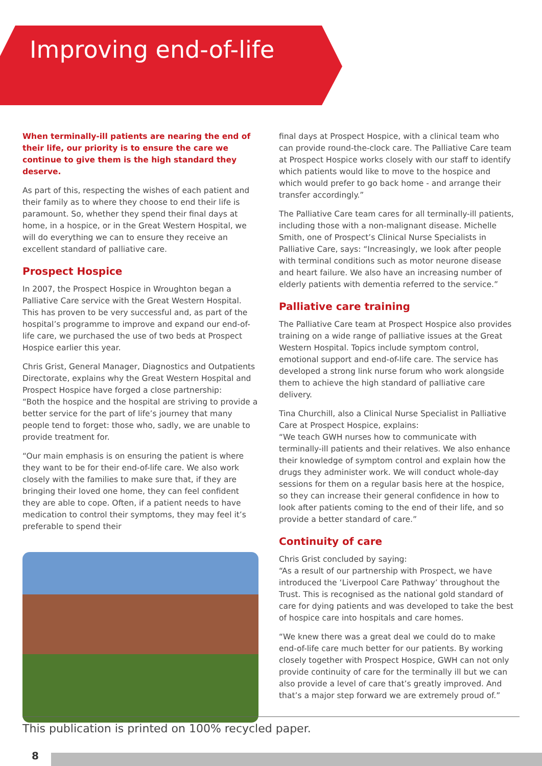Improving end-of-life
When terminally-ill patients are nearing the end of their life, our priority is to ensure the care we continue to give them is the high standard they deserve.
As part of this, respecting the wishes of each patient and their family as to where they choose to end their life is paramount. So, whether they spend their final days at home, in a hospice, or in the Great Western Hospital, we will do everything we can to ensure they receive an excellent standard of palliative care.
Prospect Hospice
In 2007, the Prospect Hospice in Wroughton began a Palliative Care service with the Great Western Hospital. This has proven to be very successful and, as part of the hospital’s programme to improve and expand our end-of-life care, we purchased the use of two beds at Prospect Hospice earlier this year.
Chris Grist, General Manager, Diagnostics and Outpatients Directorate, explains why the Great Western Hospital and Prospect Hospice have forged a close partnership:
“Both the hospice and the hospital are striving to provide a better service for the part of life’s journey that many people tend to forget: those who, sadly, we are unable to provide treatment for.
“Our main emphasis is on ensuring the patient is where they want to be for their end-of-life care. We also work closely with the families to make sure that, if they are bringing their loved one home, they can feel confident they are able to cope. Often, if a patient needs to have medication to control their symptoms, they may feel it’s preferable to spend their
final days at Prospect Hospice, with a clinical team who can provide round-the-clock care. The Palliative Care team at Prospect Hospice works closely with our staff to identify which patients would like to move to the hospice and which would prefer to go back home - and arrange their transfer accordingly.”
The Palliative Care team cares for all terminally-ill patients, including those with a non-malignant disease. Michelle Smith, one of Prospect’s Clinical Nurse Specialists in Palliative Care, says: “Increasingly, we look after people with terminal conditions such as motor neurone disease and heart failure. We also have an increasing number of elderly patients with dementia referred to the service.”
Palliative care training
The Palliative Care team at Prospect Hospice also provides training on a wide range of palliative issues at the Great Western Hospital. Topics include symptom control, emotional support and end-of-life care. The service has developed a strong link nurse forum who work alongside them to achieve the high standard of palliative care delivery.
Tina Churchill, also a Clinical Nurse Specialist in Palliative Care at Prospect Hospice, explains:
“We teach GWH nurses how to communicate with terminally-ill patients and their relatives. We also enhance their knowledge of symptom control and explain how the drugs they administer work. We will conduct whole-day sessions for them on a regular basis here at the hospice, so they can increase their general confidence in how to look after patients coming to the end of their life, and so provide a better standard of care.”
Continuity of care
Chris Grist concluded by saying:
“As a result of our partnership with Prospect, we have introduced the ‘Liverpool Care Pathway’ throughout the Trust. This is recognised as the national gold standard of care for dying patients and was developed to take the best of hospice care into hospitals and care homes.
“We knew there was a great deal we could do to make end-of-life care much better for our patients. By working closely together with Prospect Hospice, GWH can not only provide continuity of care for the terminally ill but we can also provide a level of care that’s greatly improved. And that’s a major step forward we are extremely proud of.”
This publication is printed on 100% recycled paper.
8